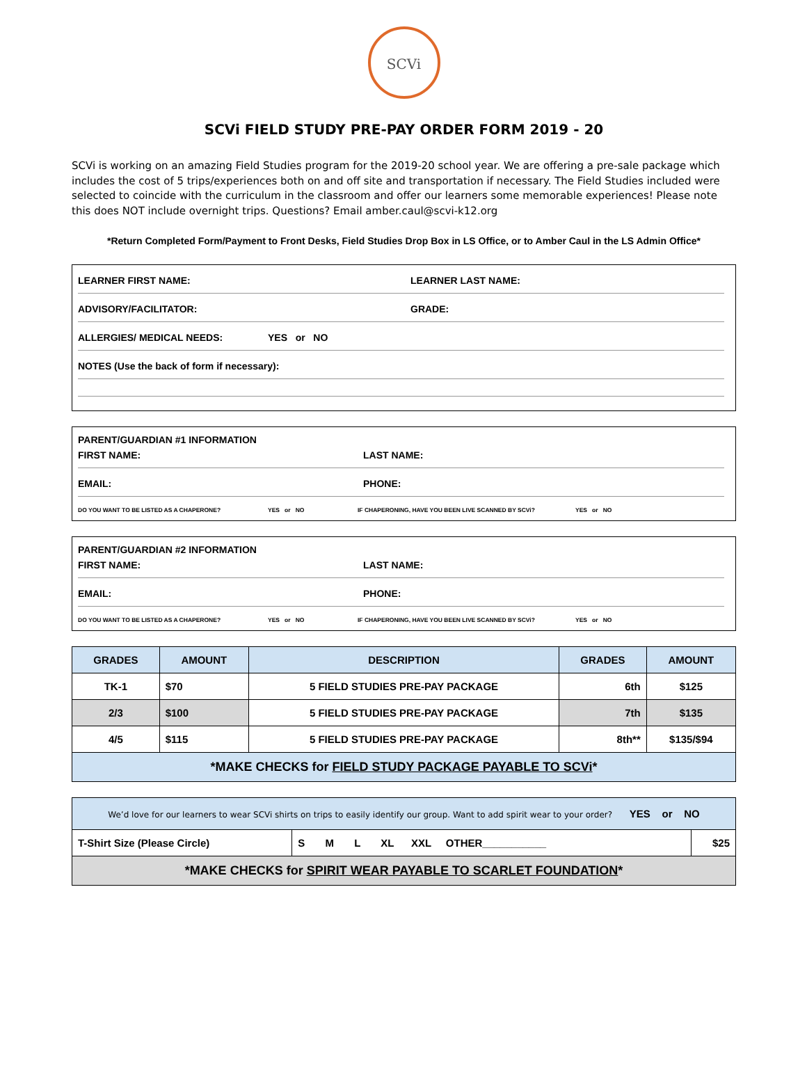SCVi
SCVi FIELD STUDY PRE-PAY ORDER FORM 2019 - 20
SCVi is working on an amazing Field Studies program for the 2019-20 school year. We are offering a pre-sale package which includes the cost of 5 trips/experiences both on and off site and transportation if necessary. The Field Studies included were selected to coincide with the curriculum in the classroom and offer our learners some memorable experiences! Please note this does NOT include overnight trips. Questions? Email amber.caul@scvi-k12.org
*Return Completed Form/Payment to Front Desks, Field Studies Drop Box in LS Office, or to Amber Caul in the LS Admin Office*
LEARNER FIRST NAME: LEARNER LAST NAME:
ADVISORY/FACILITATOR: GRADE:
ALLERGIES/ MEDICAL NEEDS: YES or NO
NOTES (Use the back of form if necessary):
PARENT/GUARDIAN #1 INFORMATION
FIRST NAME: LAST NAME:
EMAIL: PHONE:
DO YOU WANT TO BE LISTED AS A CHAPERONE? YES or NO IF CHAPERONING, HAVE YOU BEEN LIVE SCANNED BY SCVi? YES or NO
PARENT/GUARDIAN #2 INFORMATION
FIRST NAME: LAST NAME:
EMAIL: PHONE:
DO YOU WANT TO BE LISTED AS A CHAPERONE? YES or NO IF CHAPERONING, HAVE YOU BEEN LIVE SCANNED BY SCVi? YES or NO
| GRADES | AMOUNT | DESCRIPTION | GRADES | AMOUNT |
| --- | --- | --- | --- | --- |
| TK-1 | $70 | 5 FIELD STUDIES PRE-PAY PACKAGE | 6th | $125 |
| 2/3 | $100 | 5 FIELD STUDIES PRE-PAY PACKAGE | 7th | $135 |
| 4/5 | $115 | 5 FIELD STUDIES PRE-PAY PACKAGE | 8th** | $135/$94 |
| *MAKE CHECKS for FIELD STUDY PACKAGE PAYABLE TO SCVi * | | | | |
| We’d love for our learners to wear SCVi shirts on trips to easily identify our group. Want to add spirit wear to your order? YES or NO | | |
| T-Shirt Size (Please Circle) | S M L XL XXL OTHER___________ | $25 |
| *MAKE CHECKS for SPIRIT WEAR PAYABLE TO SCARLET FOUNDATION * | | |